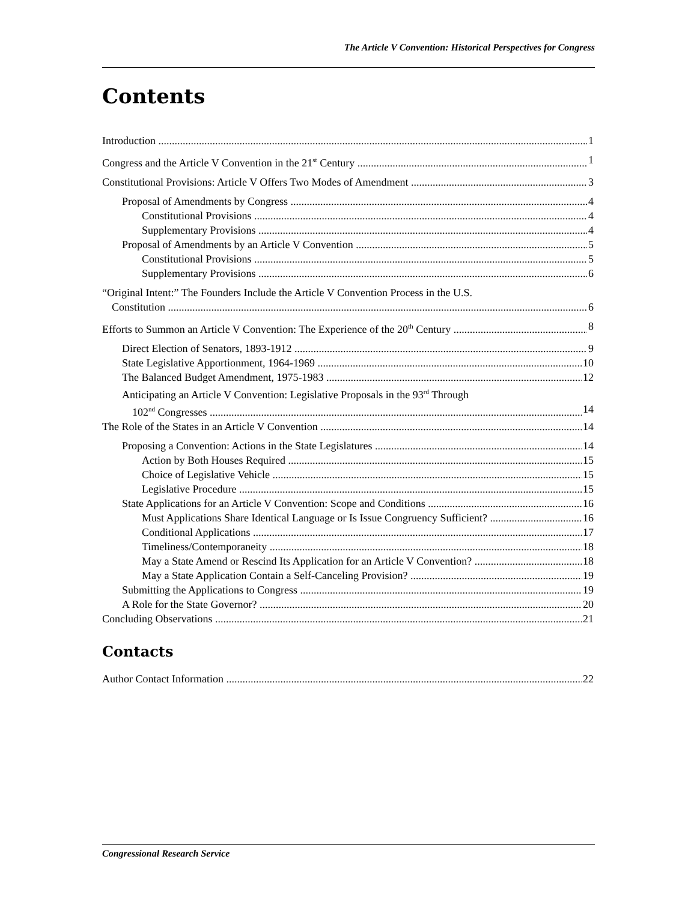The Article V Convention: Historical Perspectives for Congress
Contents
Introduction 1
Congress and the Article V Convention in the 21<sup>st</sup> Century 1
Constitutional Provisions: Article V Offers Two Modes of Amendment 3
Proposal of Amendments by Congress 4
Constitutional Provisions 4
Supplementary Provisions 4
Proposal of Amendments by an Article V Convention 5
Constitutional Provisions 5
Supplementary Provisions 6
“Original Intent:” The Founders Include the Article V Convention Process in the U.S.
Constitution 6
Efforts to Summon an Article V Convention: The Experience of the 20<sup>th</sup> Century 8
Direct Election of Senators, 1893-1912 9
State Legislative Apportionment, 1964-1969 10
The Balanced Budget Amendment, 1975-1983 12
Anticipating an Article V Convention: Legislative Proposals in the 93<sup>rd</sup> Through
102<sup>nd</sup> Congresses 14
The Role of the States in an Article V Convention 14
Proposing a Convention: Actions in the State Legislatures 14
Action by Both Houses Required 15
Choice of Legislative Vehicle 15
Legislative Procedure 15
State Applications for an Article V Convention: Scope and Conditions 16
Must Applications Share Identical Language or Is Issue Congruency Sufficient? 16
Conditional Applications 17
Timeliness/Contemporaneity 18
May a State Amend or Rescind Its Application for an Article V Convention? 18
May a State Application Contain a Self-Canceling Provision? 19
Submitting the Applications to Congress 19
A Role for the State Governor? 20
Concluding Observations 21
Contacts
Author Contact Information 22
Congressional Research Service